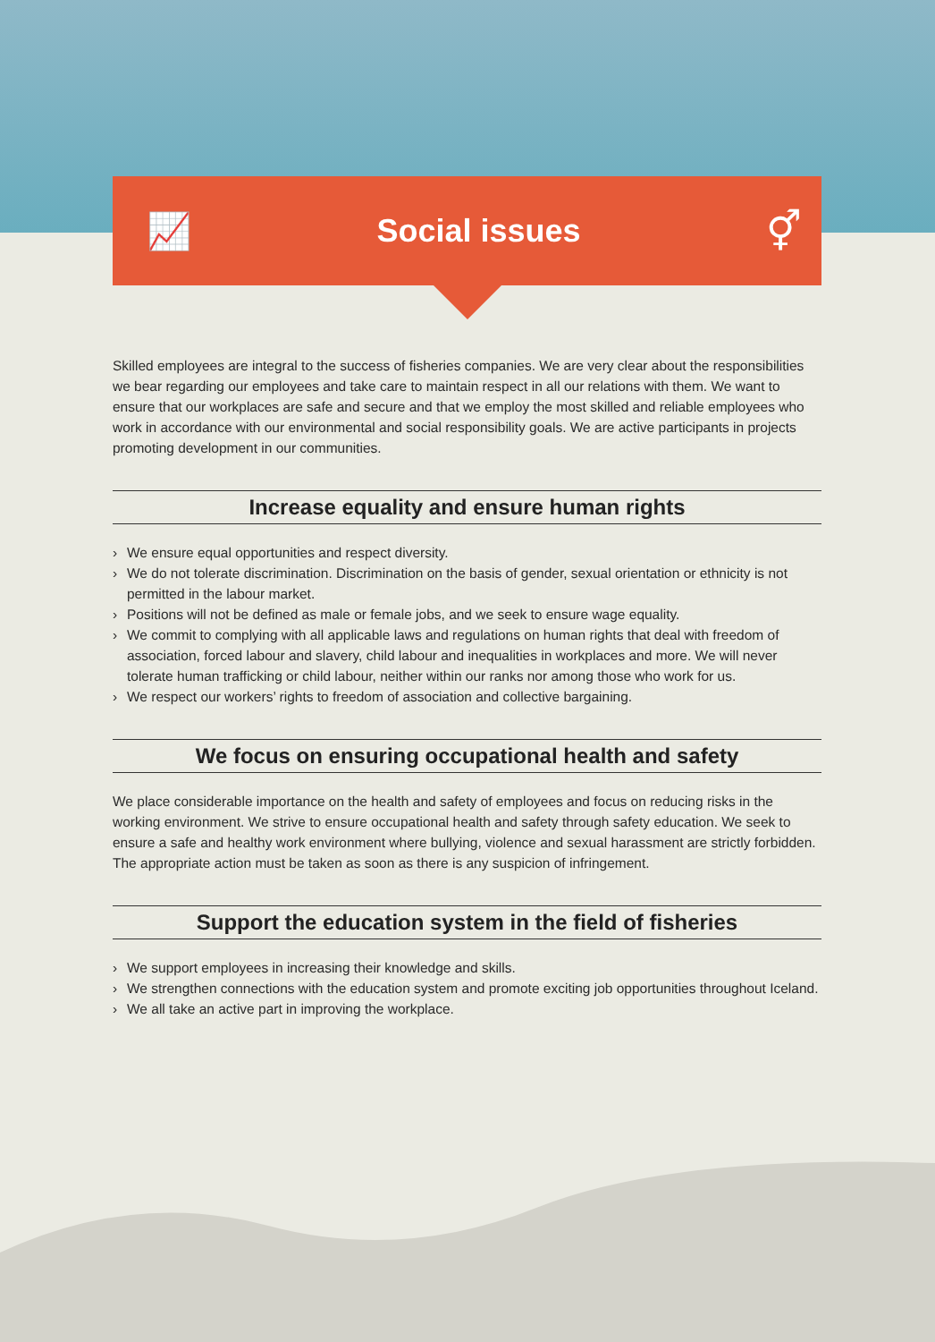📈 Social issues
⚥
Skilled employees are integral to the success of fisheries companies. We are very clear about the responsibilities we bear regarding our employees and take care to maintain respect in all our relations with them. We want to ensure that our workplaces are safe and secure and that we employ the most skilled and reliable employees who work in accordance with our environmental and social responsibility goals. We are active participants in projects promoting development in our communities.
Increase equality and ensure human rights
› We ensure equal opportunities and respect diversity.
› We do not tolerate discrimination. Discrimination on the basis of gender, sexual orientation or ethnicity is not permitted in the labour market.
› Positions will not be defined as male or female jobs, and we seek to ensure wage equality.
› We commit to complying with all applicable laws and regulations on human rights that deal with freedom of association, forced labour and slavery, child labour and inequalities in workplaces and more. We will never tolerate human trafficking or child labour, neither within our ranks nor among those who work for us.
› We respect our workers’ rights to freedom of association and collective bargaining.
We focus on ensuring occupational health and safety
We place considerable importance on the health and safety of employees and focus on reducing risks in the working environment. We strive to ensure occupational health and safety through safety education. We seek to ensure a safe and healthy work environment where bullying, violence and sexual harassment are strictly forbidden. The appropriate action must be taken as soon as there is any suspicion of infringement.
Support the education system in the field of fisheries
› We support employees in increasing their knowledge and skills.
› We strengthen connections with the education system and promote exciting job opportunities throughout Iceland.
› We all take an active part in improving the workplace.